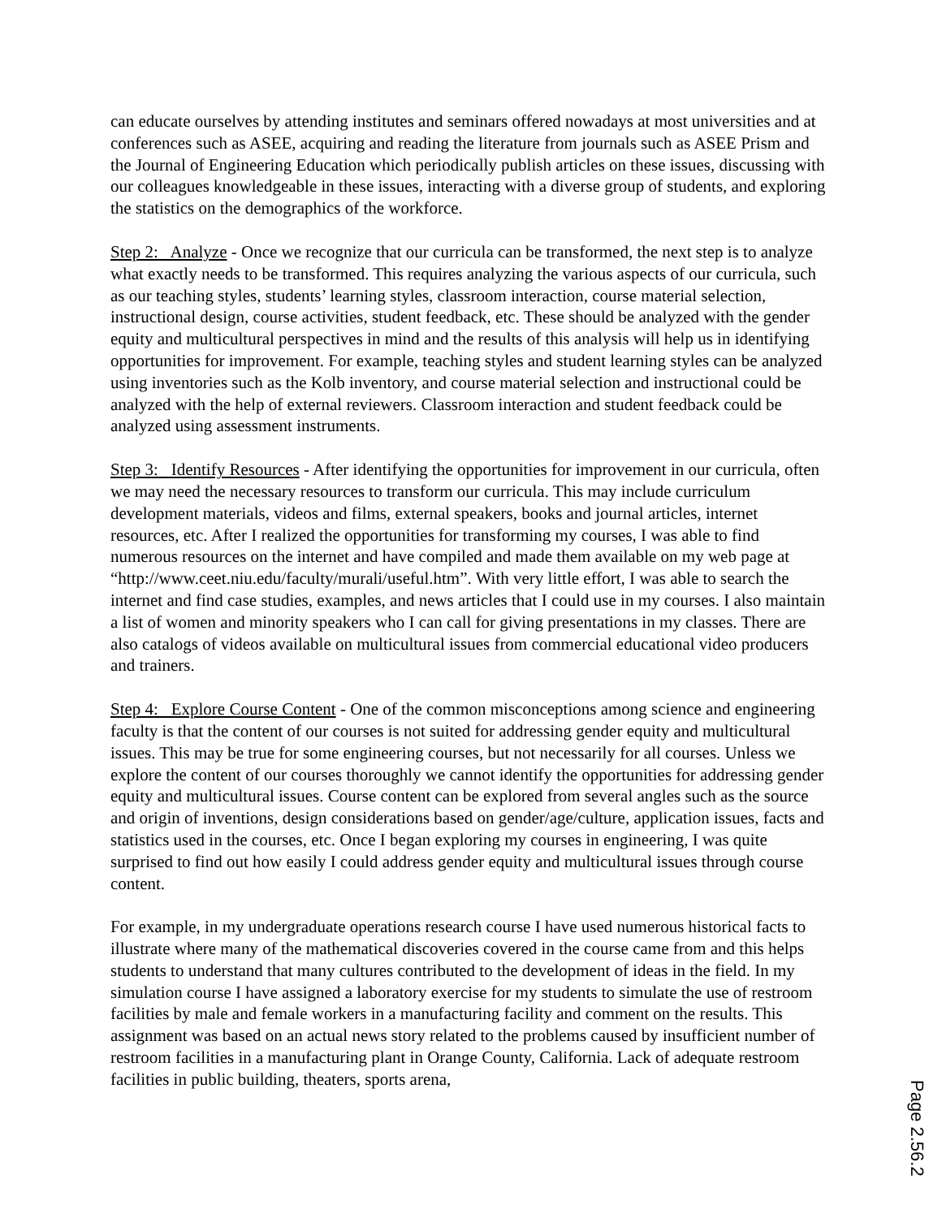can educate ourselves by attending institutes and seminars offered nowadays at most universities and at conferences such as ASEE, acquiring and reading the literature from journals such as ASEE Prism and the Journal of Engineering Education which periodically publish articles on these issues, discussing with our colleagues knowledgeable in these issues, interacting with a diverse group of students, and exploring the statistics on the demographics of the workforce.
Step 2: Analyze - Once we recognize that our curricula can be transformed, the next step is to analyze what exactly needs to be transformed. This requires analyzing the various aspects of our curricula, such as our teaching styles, students’ learning styles, classroom interaction, course material selection, instructional design, course activities, student feedback, etc. These should be analyzed with the gender equity and multicultural perspectives in mind and the results of this analysis will help us in identifying opportunities for improvement. For example, teaching styles and student learning styles can be analyzed using inventories such as the Kolb inventory, and course material selection and instructional could be analyzed with the help of external reviewers. Classroom interaction and student feedback could be analyzed using assessment instruments.
Step 3: Identify Resources - After identifying the opportunities for improvement in our curricula, often we may need the necessary resources to transform our curricula. This may include curriculum development materials, videos and films, external speakers, books and journal articles, internet resources, etc. After I realized the opportunities for transforming my courses, I was able to find numerous resources on the internet and have compiled and made them available on my web page at “http://www.ceet.niu.edu/faculty/murali/useful.htm”. With very little effort, I was able to search the internet and find case studies, examples, and news articles that I could use in my courses. I also maintain a list of women and minority speakers who I can call for giving presentations in my classes. There are also catalogs of videos available on multicultural issues from commercial educational video producers and trainers.
Step 4: Explore Course Content - One of the common misconceptions among science and engineering faculty is that the content of our courses is not suited for addressing gender equity and multicultural issues. This may be true for some engineering courses, but not necessarily for all courses. Unless we explore the content of our courses thoroughly we cannot identify the opportunities for addressing gender equity and multicultural issues. Course content can be explored from several angles such as the source and origin of inventions, design considerations based on gender/age/culture, application issues, facts and statistics used in the courses, etc. Once I began exploring my courses in engineering, I was quite surprised to find out how easily I could address gender equity and multicultural issues through course content.
For example, in my undergraduate operations research course I have used numerous historical facts to illustrate where many of the mathematical discoveries covered in the course came from and this helps students to understand that many cultures contributed to the development of ideas in the field. In my simulation course I have assigned a laboratory exercise for my students to simulate the use of restroom facilities by male and female workers in a manufacturing facility and comment on the results. This assignment was based on an actual news story related to the problems caused by insufficient number of restroom facilities in a manufacturing plant in Orange County, California. Lack of adequate restroom facilities in public building, theaters, sports arena,
Page 2.56.2